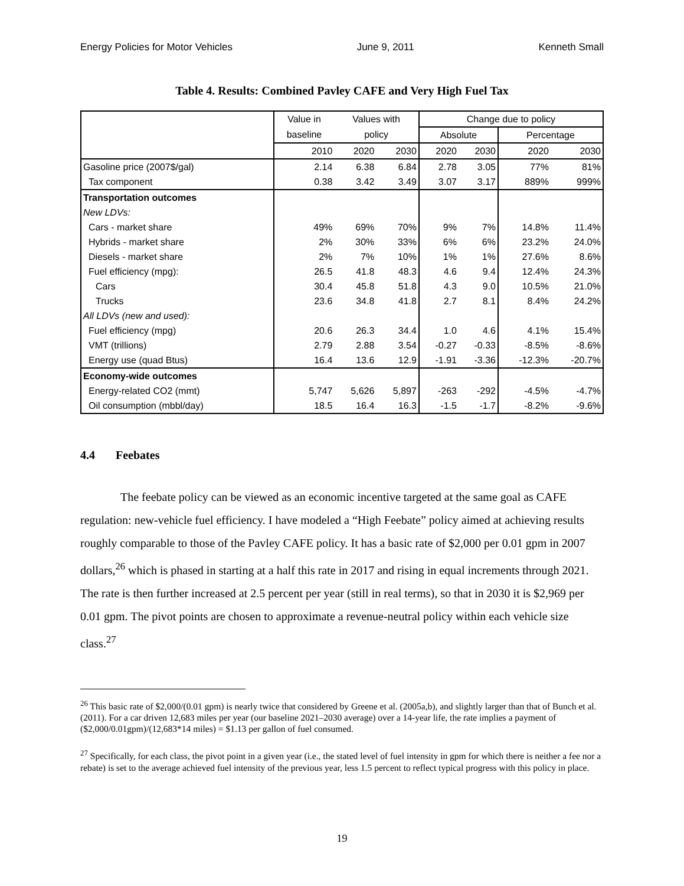Energy Policies for Motor Vehicles June 9, 2011 Kenneth Small
Table 4. Results: Combined Pavley CAFE and Very High Fuel Tax
| | Value in | Values with | | Change due to policy | | | |
| --- | --- | --- | --- | --- | --- | --- | --- |
| | baseline | policy | | Absolute | | Percentage | |
| | 2010 | 2020 | 2030 | 2020 | 2030 | 2020 | 2030 |
| Gasoline price (2007$/gal) | 2.14 | 6.38 | 6.84 | 2.78 | 3.05 | 77% | 81% |
| Tax component | 0.38 | 3.42 | 3.49 | 3.07 | 3.17 | 889% | 999% |
| Transportation outcomes | | | | | | | |
| New LDVs: | | | | | | | |
| Cars - market share | 49% | 69% | 70% | 9% | 7% | 14.8% | 11.4% |
| Hybrids - market share | 2% | 30% | 33% | 6% | 6% | 23.2% | 24.0% |
| Diesels - market share | 2% | 7% | 10% | 1% | 1% | 27.6% | 8.6% |
| Fuel efficiency (mpg): | 26.5 | 41.8 | 48.3 | 4.6 | 9.4 | 12.4% | 24.3% |
| Cars | 30.4 | 45.8 | 51.8 | 4.3 | 9.0 | 10.5% | 21.0% |
| Trucks | 23.6 | 34.8 | 41.8 | 2.7 | 8.1 | 8.4% | 24.2% |
| All LDVs (new and used): | | | | | | | |
| Fuel efficiency (mpg) | 20.6 | 26.3 | 34.4 | 1.0 | 4.6 | 4.1% | 15.4% |
| VMT (trillions) | 2.79 | 2.88 | 3.54 | -0.27 | -0.33 | -8.5% | -8.6% |
| Energy use (quad Btus) | 16.4 | 13.6 | 12.9 | -1.91 | -3.36 | -12.3% | -20.7% |
| Economy-wide outcomes | | | | | | | |
| Energy-related CO2 (mmt) | 5,747 | 5,626 | 5,897 | -263 | -292 | -4.5% | -4.7% |
| Oil consumption (mbbl/day) | 18.5 | 16.4 | 16.3 | -1.5 | -1.7 | -8.2% | -9.6% |
4.4 Feebates
The feebate policy can be viewed as an economic incentive targeted at the same goal as CAFE regulation: new-vehicle fuel efficiency. I have modeled a “High Feebate” policy aimed at achieving results roughly comparable to those of the Pavley CAFE policy. It has a basic rate of $2,000 per 0.01 gpm in 2007 dollars,<sup>26</sup> which is phased in starting at a half this rate in 2017 and rising in equal increments through 2021. The rate is then further increased at 2.5 percent per year (still in real terms), so that in 2030 it is $2,969 per 0.01 gpm. The pivot points are chosen to approximate a revenue-neutral policy within each vehicle size class.<sup>27</sup>
<sup>26</sup> This basic rate of $2,000/(0.01 gpm) is nearly twice that considered by Greene et al. (2005a,b), and slightly larger than that of Bunch et al. (2011). For a car driven 12,683 miles per year (our baseline 2021–2030 average) over a 14-year life, the rate implies a payment of ($2,000/0.01gpm)/(12,683*14 miles) = $1.13 per gallon of fuel consumed.
<sup>27</sup> Specifically, for each class, the pivot point in a given year (i.e., the stated level of fuel intensity in gpm for which there is neither a fee nor a rebate) is set to the average achieved fuel intensity of the previous year, less 1.5 percent to reflect typical progress with this policy in place.
19